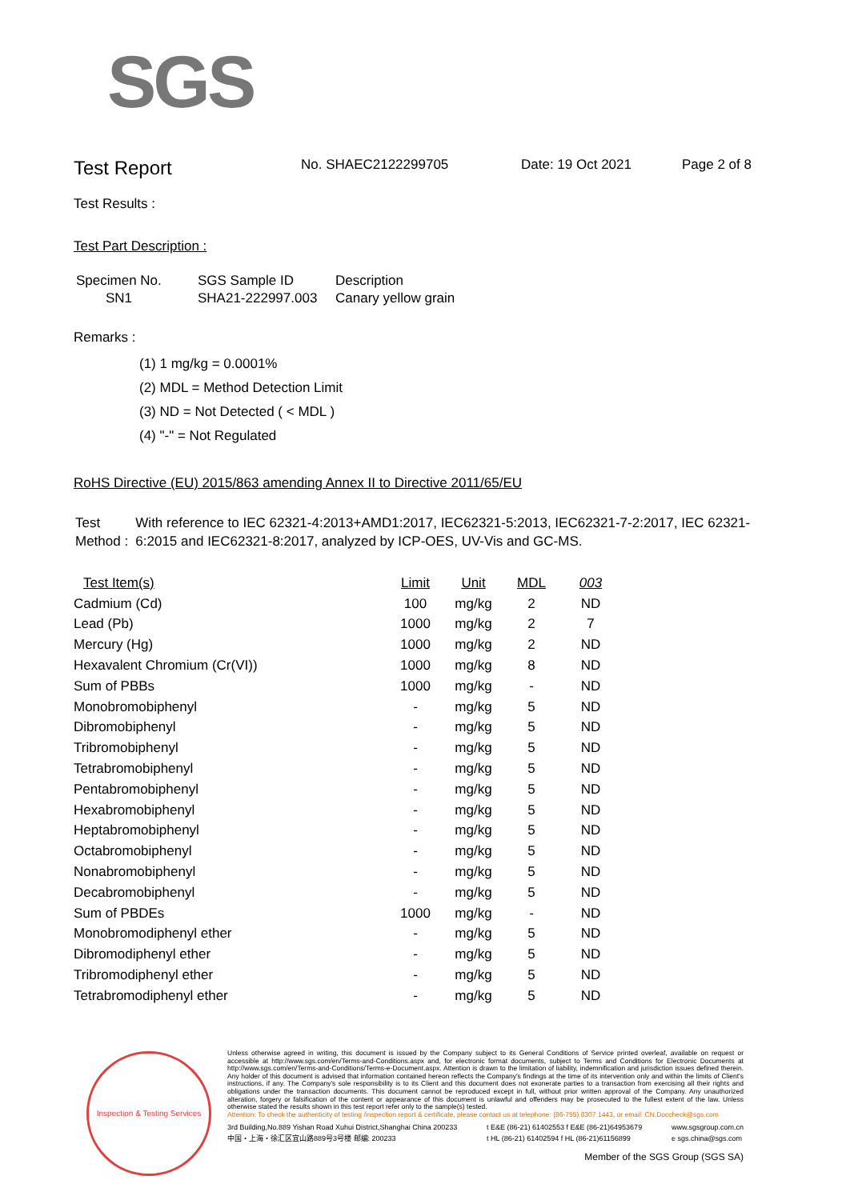SGS
Test Report
No. SHAEC2122299705 Date: 19 Oct 2021 Page 2 of 8
Test Results :
Test Part Description :
| Specimen No. | SGS Sample ID | Description |
| --- | --- | --- |
| SN1 | SHA21-222997.003 | Canary yellow grain |
Remarks :
(1) 1 mg/kg = 0.0001%
(2) MDL = Method Detection Limit
(3) ND = Not Detected ( < MDL )
(4) "-" = Not Regulated
RoHS Directive (EU) 2015/863 amending Annex II to Directive 2011/65/EU
Test Method :
With reference to IEC 62321-4:2013+AMD1:2017, IEC62321-5:2013, IEC62321-7-2:2017, IEC 62321-6:2015 and IEC62321-8:2017, analyzed by ICP-OES, UV-Vis and GC-MS.
| Test Item(s) | Limit | Unit | MDL | 003 |
| --- | --- | --- | --- | --- |
| Cadmium (Cd) | 100 | mg/kg | 2 | ND |
| Lead (Pb) | 1000 | mg/kg | 2 | 7 |
| Mercury (Hg) | 1000 | mg/kg | 2 | ND |
| Hexavalent Chromium (Cr(VI)) | 1000 | mg/kg | 8 | ND |
| Sum of PBBs | 1000 | mg/kg | - | ND |
| Monobromobiphenyl | - | mg/kg | 5 | ND |
| Dibromobiphenyl | - | mg/kg | 5 | ND |
| Tribromobiphenyl | - | mg/kg | 5 | ND |
| Tetrabromobiphenyl | - | mg/kg | 5 | ND |
| Pentabromobiphenyl | - | mg/kg | 5 | ND |
| Hexabromobiphenyl | - | mg/kg | 5 | ND |
| Heptabromobiphenyl | - | mg/kg | 5 | ND |
| Octabromobiphenyl | - | mg/kg | 5 | ND |
| Nonabromobiphenyl | - | mg/kg | 5 | ND |
| Decabromobiphenyl | - | mg/kg | 5 | ND |
| Sum of PBDEs | 1000 | mg/kg | - | ND |
| Monobromodiphenyl ether | - | mg/kg | 5 | ND |
| Dibromodiphenyl ether | - | mg/kg | 5 | ND |
| Tribromodiphenyl ether | - | mg/kg | 5 | ND |
| Tetrabromodiphenyl ether | - | mg/kg | 5 | ND |
Inspection & Testing Services
Unless otherwise agreed in writing, this document is issued by the Company subject to its General Conditions of Service printed overleaf, available on request or accessible at http://www.sgs.com/en/Terms-and-Conditions.aspx and, for electronic format documents, subject to Terms and Conditions for Electronic Documents at http://www.sgs.com/en/Terms-and-Conditions/Terms-e-Document.aspx. Attention is drawn to the limitation of liability, indemnification and jurisdiction issues defined therein. Any holder of this document is advised that information contained hereon reflects the Company's findings at the time of its intervention only and within the limits of Client's instructions, if any. The Company's sole responsibility is to its Client and this document does not exonerate parties to a transaction from exercising all their rights and obligations under the transaction documents. This document cannot be reproduced except in full, without prior written approval of the Company. Any unauthorized alteration, forgery or falsification of the content or appearance of this document is unlawful and offenders may be prosecuted to the fullest extent of the law. Unless otherwise stated the results shown in this test report refer only to the sample(s) tested.
Attention: To check the authenticity of testing /inspection report & certificate, please contact us at telephone: (86-755) 8307 1443, or email: CN.Doccheck@sgs.com
3rd Building,No.889 Yishan Road Xuhui District,Shanghai China 200233
中国・上海・徐汇区宜山路889号3号楼 邮编: 200233 t E&E (86-21) 61402553 f E&E (86-21)64953679
t HL (86-21) 61402594 f HL (86-21)61156899 www.sgsgroup.com.cn
e sgs.china@sgs.com
Member of the SGS Group (SGS SA)